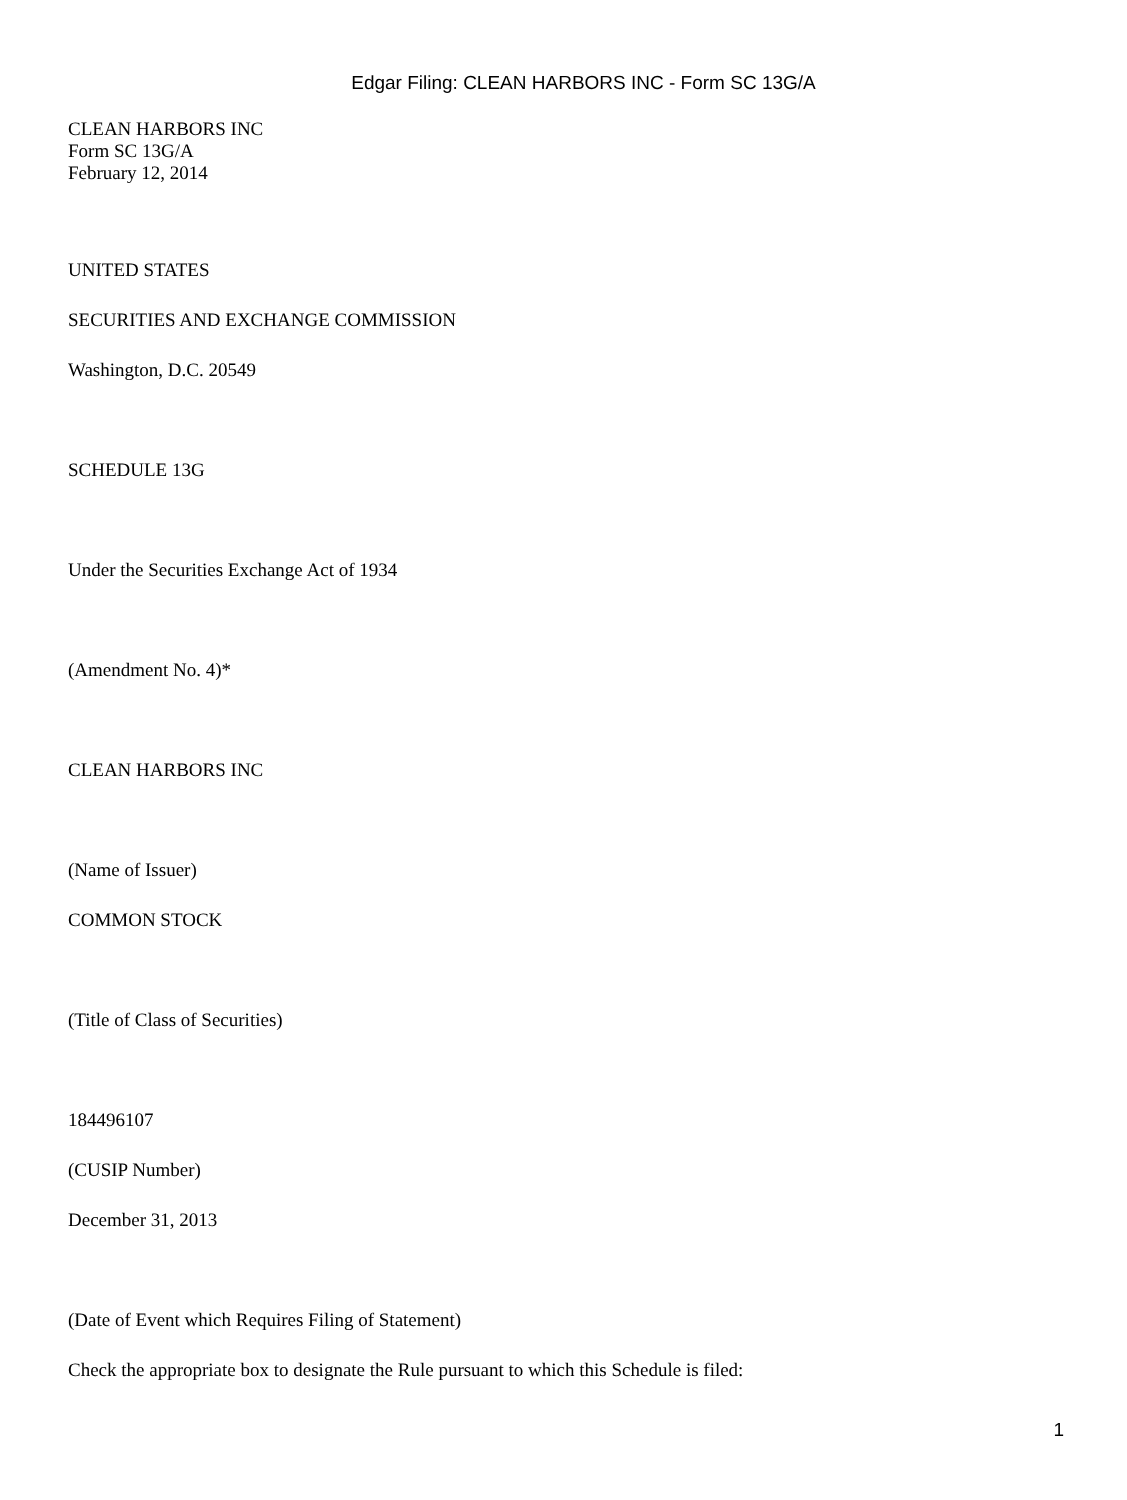Edgar Filing: CLEAN HARBORS INC - Form SC 13G/A
CLEAN HARBORS INC
Form SC 13G/A
February 12, 2014
UNITED STATES
SECURITIES AND EXCHANGE COMMISSION
Washington, D.C. 20549
SCHEDULE 13G
Under the Securities Exchange Act of 1934
(Amendment No. 4)*
CLEAN HARBORS INC
(Name of Issuer)
COMMON STOCK
(Title of Class of Securities)
184496107
(CUSIP Number)
December 31, 2013
(Date of Event which Requires Filing of Statement)
Check the appropriate box to designate the Rule pursuant to which this Schedule is filed:
1